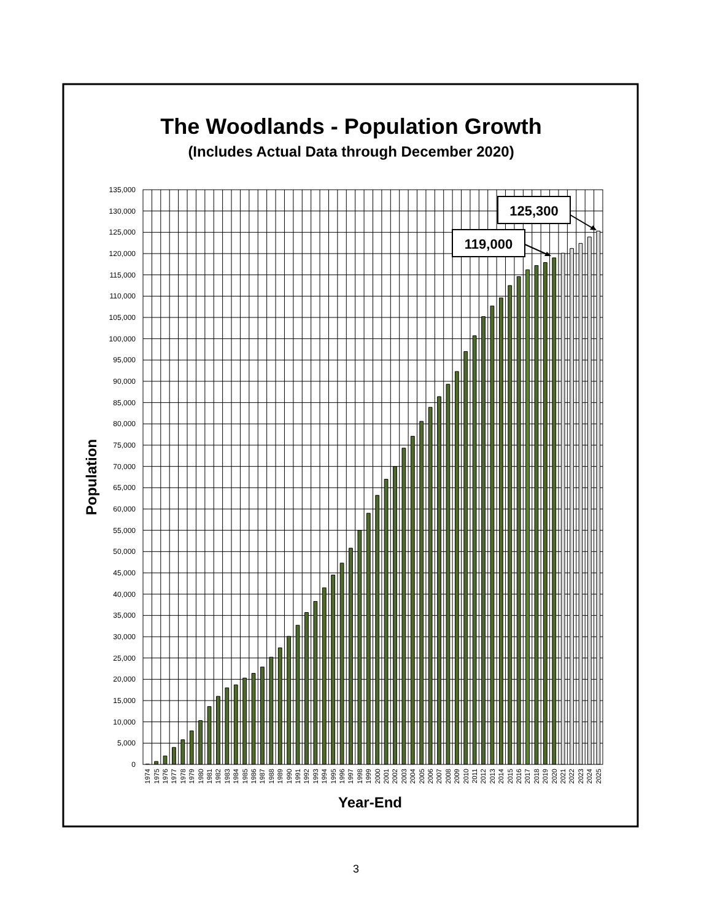The Woodlands - Population Growth
(Includes Actual Data through December 2020)
135,000
130,000
125,000
120,000
115,000
110,000
105,000
100,000
95,000
90,000
85,000
80,000
75,000
70,000
65,000
60,000
55,000
50,000
45,000
40,000
35,000
30,000
25,000
20,000
15,000
10,000
5,000
0
Population
1974
1975
1976
1977
1978
1979
1980
1981
1982
1983
1984
1985
1986
1987
1988
1989
1990
1991
1992
1993
1994
1995
1996
1997
1998
1999
2000
2001
2002
2003
2004
2005
2006
2007
2008
2009
2010
2011
2012
2013
2014
2015
2016
2017
2018
2019
2020
2021
2022
2023
2024
2025
Year-End
125,300
119,000
3